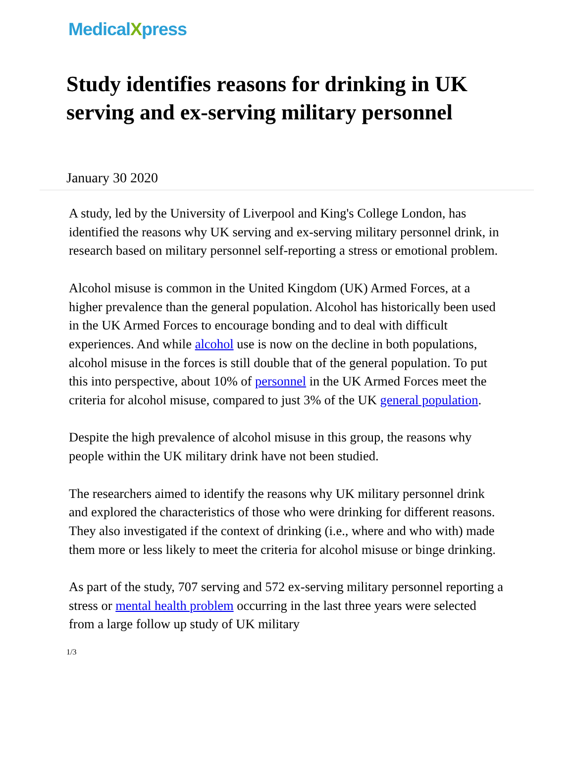MedicalXpress
Study identifies reasons for drinking in UK serving and ex-serving military personnel
January 30 2020
A study, led by the University of Liverpool and King's College London, has identified the reasons why UK serving and ex-serving military personnel drink, in research based on military personnel self-reporting a stress or emotional problem.
Alcohol misuse is common in the United Kingdom (UK) Armed Forces, at a higher prevalence than the general population. Alcohol has historically been used in the UK Armed Forces to encourage bonding and to deal with difficult experiences. And while alcohol use is now on the decline in both populations, alcohol misuse in the forces is still double that of the general population. To put this into perspective, about 10% of personnel in the UK Armed Forces meet the criteria for alcohol misuse, compared to just 3% of the UK general population.
Despite the high prevalence of alcohol misuse in this group, the reasons why people within the UK military drink have not been studied.
The researchers aimed to identify the reasons why UK military personnel drink and explored the characteristics of those who were drinking for different reasons. They also investigated if the context of drinking (i.e., where and who with) made them more or less likely to meet the criteria for alcohol misuse or binge drinking.
As part of the study, 707 serving and 572 ex-serving military personnel reporting a stress or mental health problem occurring in the last three years were selected from a large follow up study of UK military
1/3